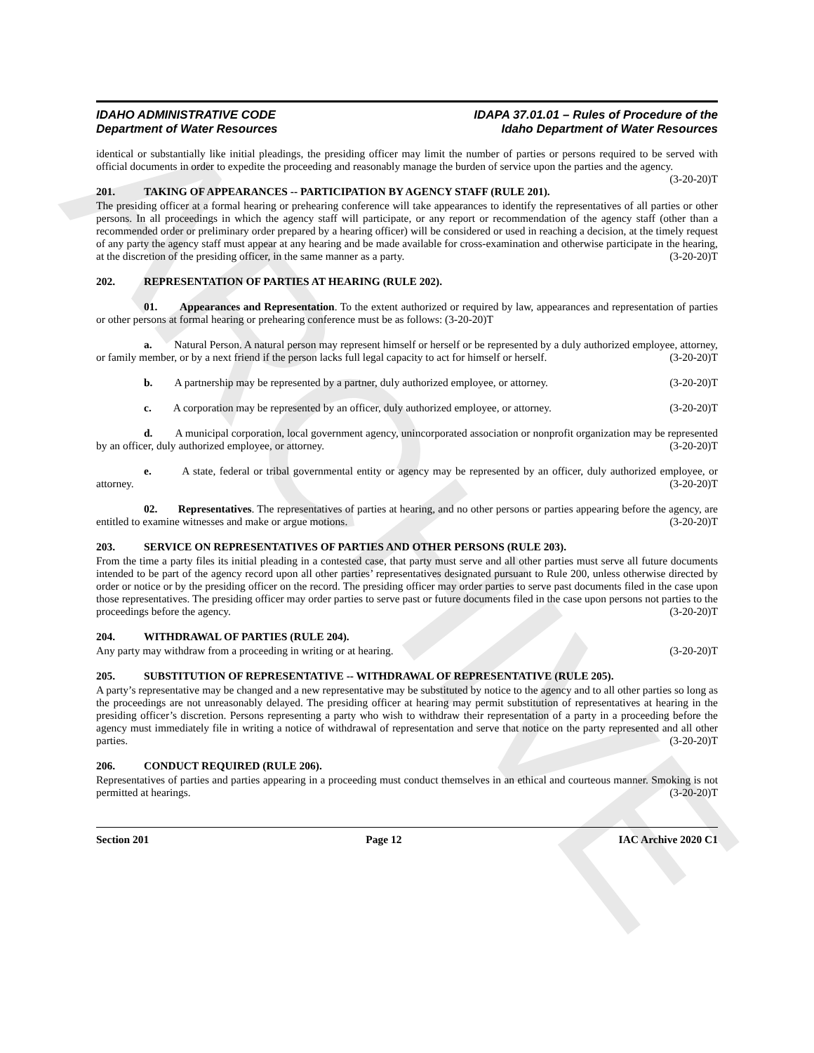ARCHIVE
IDAHO ADMINISTRATIVE CODE
Department of Water Resources
IDAPA 37.01.01 – Rules of Procedure of the
Idaho Department of Water Resources
identical or substantially like initial pleadings, the presiding officer may limit the number of parties or persons required to be served with official documents in order to expedite the proceeding and reasonably manage the burden of service upon the parties and the agency. (3-20-20)T
201. TAKING OF APPEARANCES -- PARTICIPATION BY AGENCY STAFF (RULE 201).
The presiding officer at a formal hearing or prehearing conference will take appearances to identify the representatives of all parties or other persons. In all proceedings in which the agency staff will participate, or any report or recommendation of the agency staff (other than a recommended order or preliminary order prepared by a hearing officer) will be considered or used in reaching a decision, at the timely request of any party the agency staff must appear at any hearing and be made available for cross-examination and otherwise participate in the hearing, at the discretion of the presiding officer, in the same manner as a party. (3-20-20)T
202. REPRESENTATION OF PARTIES AT HEARING (RULE 202).
01. Appearances and Representation. To the extent authorized or required by law, appearances and representation of parties or other persons at formal hearing or prehearing conference must be as follows: (3-20-20)T
a. Natural Person. A natural person may represent himself or herself or be represented by a duly authorized employee, attorney, or family member, or by a next friend if the person lacks full legal capacity to act for himself or herself. (3-20-20)T
b. A partnership may be represented by a partner, duly authorized employee, or attorney. (3-20-20)T
c. A corporation may be represented by an officer, duly authorized employee, or attorney. (3-20-20)T
d. A municipal corporation, local government agency, unincorporated association or nonprofit organization may be represented by an officer, duly authorized employee, or attorney. (3-20-20)T
e. A state, federal or tribal governmental entity or agency may be represented by an officer, duly authorized employee, or attorney. (3-20-20)T
02. Representatives. The representatives of parties at hearing, and no other persons or parties appearing before the agency, are entitled to examine witnesses and make or argue motions. (3-20-20)T
203. SERVICE ON REPRESENTATIVES OF PARTIES AND OTHER PERSONS (RULE 203).
From the time a party files its initial pleading in a contested case, that party must serve and all other parties must serve all future documents intended to be part of the agency record upon all other parties’ representatives designated pursuant to Rule 200, unless otherwise directed by order or notice or by the presiding officer on the record. The presiding officer may order parties to serve past documents filed in the case upon those representatives. The presiding officer may order parties to serve past or future documents filed in the case upon persons not parties to the proceedings before the agency. (3-20-20)T
204. WITHDRAWAL OF PARTIES (RULE 204).
Any party may withdraw from a proceeding in writing or at hearing. (3-20-20)T
205. SUBSTITUTION OF REPRESENTATIVE -- WITHDRAWAL OF REPRESENTATIVE (RULE 205).
A party’s representative may be changed and a new representative may be substituted by notice to the agency and to all other parties so long as the proceedings are not unreasonably delayed. The presiding officer at hearing may permit substitution of representatives at hearing in the presiding officer’s discretion. Persons representing a party who wish to withdraw their representation of a party in a proceeding before the agency must immediately file in writing a notice of withdrawal of representation and serve that notice on the party represented and all other parties. (3-20-20)T
206. CONDUCT REQUIRED (RULE 206).
Representatives of parties and parties appearing in a proceeding must conduct themselves in an ethical and courteous manner. Smoking is not permitted at hearings. (3-20-20)T
Section 201 Page 12 IAC Archive 2020 C1